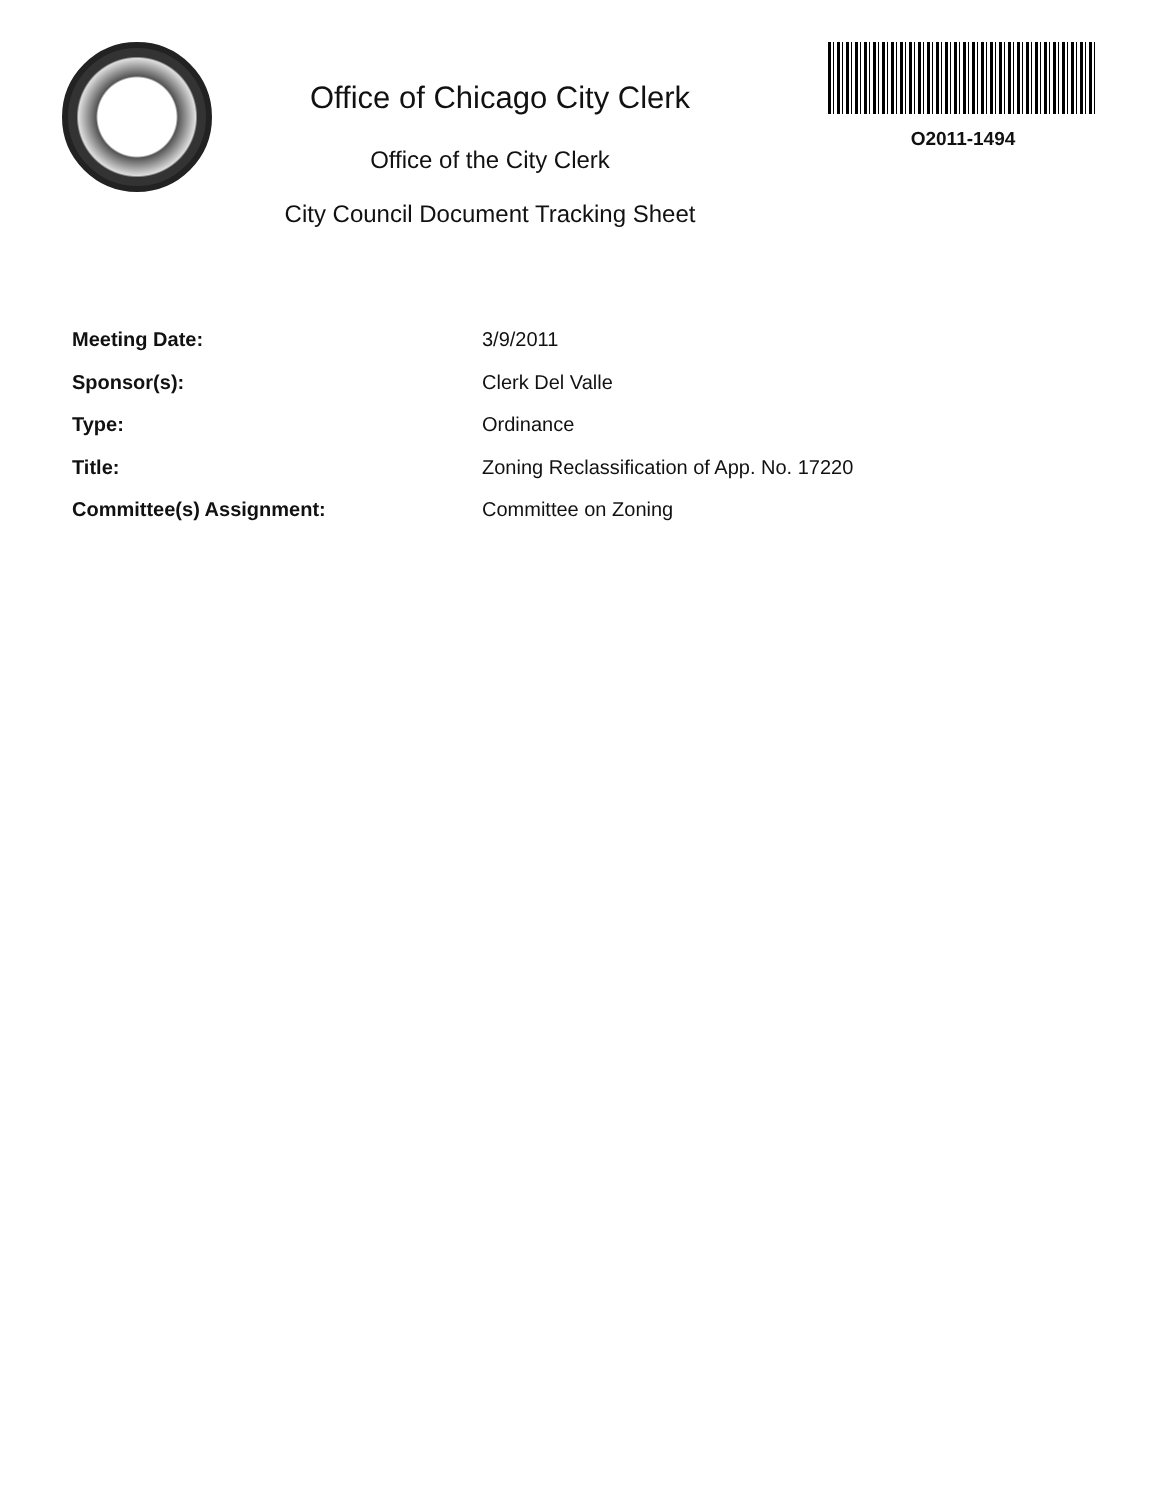Office of Chicago City Clerk
Office of the City Clerk
City Council Document Tracking Sheet
O2011-1494
Meeting Date: 3/9/2011
Sponsor(s): Clerk Del Valle
Type: Ordinance
Title: Zoning Reclassification of App. No. 17220
Committee(s) Assignment: Committee on Zoning